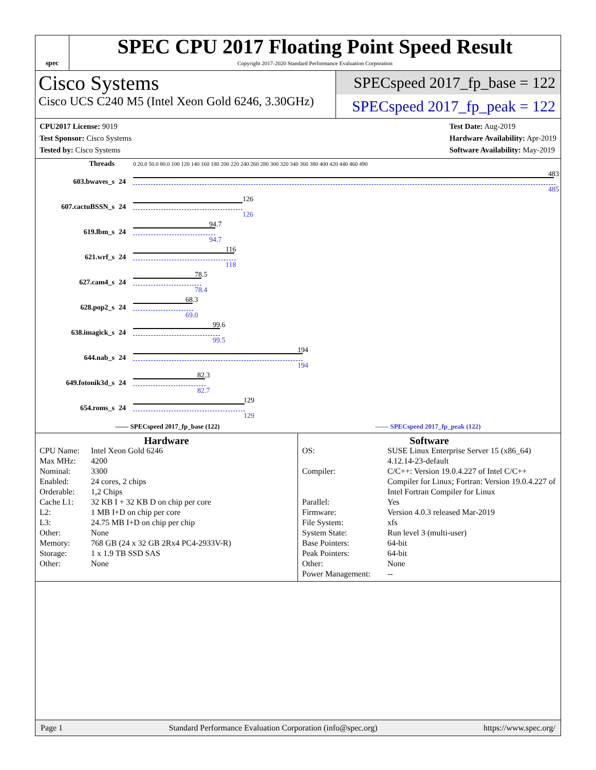spec
SPEC CPU 2017 Floating Point Speed Result
Copyright 2017-2020 Standard Performance Evaluation Corporation
Cisco Systems
Cisco UCS C240 M5 (Intel Xeon Gold 6246, 3.30GHz)
SPECspeed 2017_fp_base = 122
SPECspeed 2017_fp_peak = 122
CPU2017 License: 9019
Test Sponsor: Cisco Systems
Tested by: Cisco Systems
Test Date: Aug-2019
Hardware Availability: Apr-2019
Software Availability: May-2019
| Threads | | 0 20.0 50.0 80.0 100 120 140 160 180 200 220 240 260 280 300 320 340 360 380 400 420 440 460 490 |
| 603.bwaves_s | 24 | 483 485 |
| 607.cactuBSSN_s | 24 | 126 126 |
| 619.lbm_s | 24 | 94.7 94.7 |
| 621.wrf_s | 24 | 116 118 |
| 627.cam4_s | 24 | 78.5 78.4 |
| 628.pop2_s | 24 | 68.3 69.0 |
| 638.imagick_s | 24 | 99.6 99.5 |
| 644.nab_s | 24 | 194 194 |
| 649.fotonik3d_s | 24 | 82.3 82.7 |
| 654.roms_s | 24 | 129 129 |
—— SPECspeed 2017_fp_base (122) ------ SPECspeed 2017_fp_peak (122)
Hardware
CPU Name: Intel Xeon Gold 6246 Max MHz: 4200 Nominal: 3300 Enabled: 24 cores, 2 chips Orderable: 1,2 Chips Cache L1: 32 KB I + 32 KB D on chip per core L2: 1 MB I+D on chip per core L3: 24.75 MB I+D on chip per chip Other: None Memory: 768 GB (24 x 32 GB 2Rx4 PC4-2933V-R) Storage: 1 x 1.9 TB SSD SAS Other: None
Software
OS: SUSE Linux Enterprise Server 15 (x86_64) 4.12.14-23-default Compiler: C/C++: Version 19.0.4.227 of Intel C/C++ Compiler for Linux; Fortran: Version 19.0.4.227 of Intel Fortran Compiler for Linux Parallel: Yes Firmware: Version 4.0.3 released Mar-2019 File System: xfs System State: Run level 3 (multi-user) Base Pointers: 64-bit Peak Pointers: 64-bit Other: None Power Management: --
Page 1 Standard Performance Evaluation Corporation (info@spec.org) https://www.spec.org/